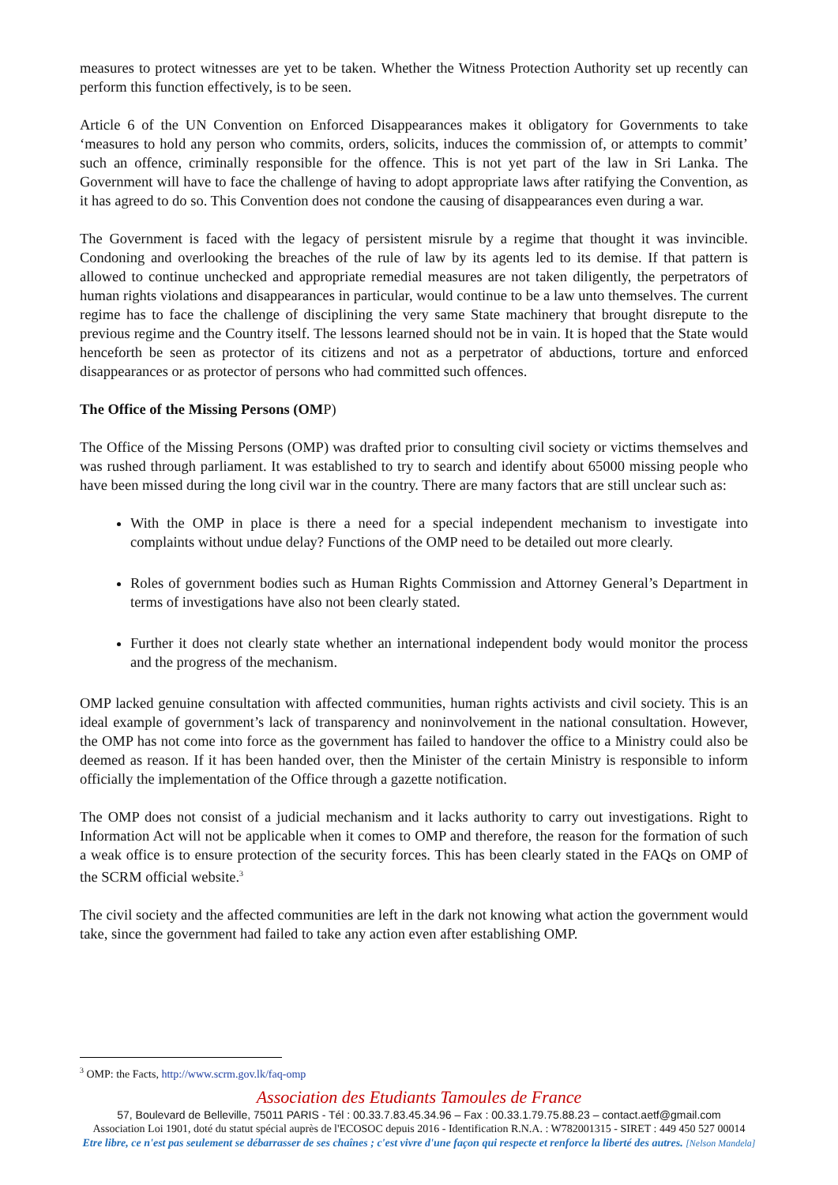measures to protect witnesses are yet to be taken. Whether the Witness Protection Authority set up recently can perform this function effectively, is to be seen.
Article 6 of the UN Convention on Enforced Disappearances makes it obligatory for Governments to take ‘measures to hold any person who commits, orders, solicits, induces the commission of, or attempts to commit’ such an offence, criminally responsible for the offence. This is not yet part of the law in Sri Lanka. The Government will have to face the challenge of having to adopt appropriate laws after ratifying the Convention, as it has agreed to do so. This Convention does not condone the causing of disappearances even during a war.
The Government is faced with the legacy of persistent misrule by a regime that thought it was invincible. Condoning and overlooking the breaches of the rule of law by its agents led to its demise. If that pattern is allowed to continue unchecked and appropriate remedial measures are not taken diligently, the perpetrators of human rights violations and disappearances in particular, would continue to be a law unto themselves. The current regime has to face the challenge of disciplining the very same State machinery that brought disrepute to the previous regime and the Country itself. The lessons learned should not be in vain. It is hoped that the State would henceforth be seen as protector of its citizens and not as a perpetrator of abductions, torture and enforced disappearances or as protector of persons who had committed such offences.
The Office of the Missing Persons (OMP)
The Office of the Missing Persons (OMP) was drafted prior to consulting civil society or victims themselves and was rushed through parliament. It was established to try to search and identify about 65000 missing people who have been missed during the long civil war in the country. There are many factors that are still unclear such as:
With the OMP in place is there a need for a special independent mechanism to investigate into complaints without undue delay? Functions of the OMP need to be detailed out more clearly.
Roles of government bodies such as Human Rights Commission and Attorney General’s Department in terms of investigations have also not been clearly stated.
Further it does not clearly state whether an international independent body would monitor the process and the progress of the mechanism.
OMP lacked genuine consultation with affected communities, human rights activists and civil society. This is an ideal example of government’s lack of transparency and noninvolvement in the national consultation. However, the OMP has not come into force as the government has failed to handover the office to a Ministry could also be deemed as reason. If it has been handed over, then the Minister of the certain Ministry is responsible to inform officially the implementation of the Office through a gazette notification.
The OMP does not consist of a judicial mechanism and it lacks authority to carry out investigations. Right to Information Act will not be applicable when it comes to OMP and therefore, the reason for the formation of such a weak office is to ensure protection of the security forces. This has been clearly stated in the FAQs on OMP of the SCRM official website.<sup>3</sup>
The civil society and the affected communities are left in the dark not knowing what action the government would take, since the government had failed to take any action even after establishing OMP.
<sup>3</sup> OMP: the Facts, http://www.scrm.gov.lk/faq-omp
Association des Etudiants Tamoules de France
57, Boulevard de Belleville, 75011 PARIS - Tél : 00.33.7.83.45.34.96 – Fax : 00.33.1.79.75.88.23 – contact.aetf@gmail.com
Association Loi 1901, doté du statut spécial auprès de l'ECOSOC depuis 2016 - Identification R.N.A. : W782001315 - SIRET : 449 450 527 00014
Etre libre, ce n'est pas seulement se débarrasser de ses chaînes ; c'est vivre d'une façon qui respecte et renforce la liberté des autres. [Nelson Mandela]